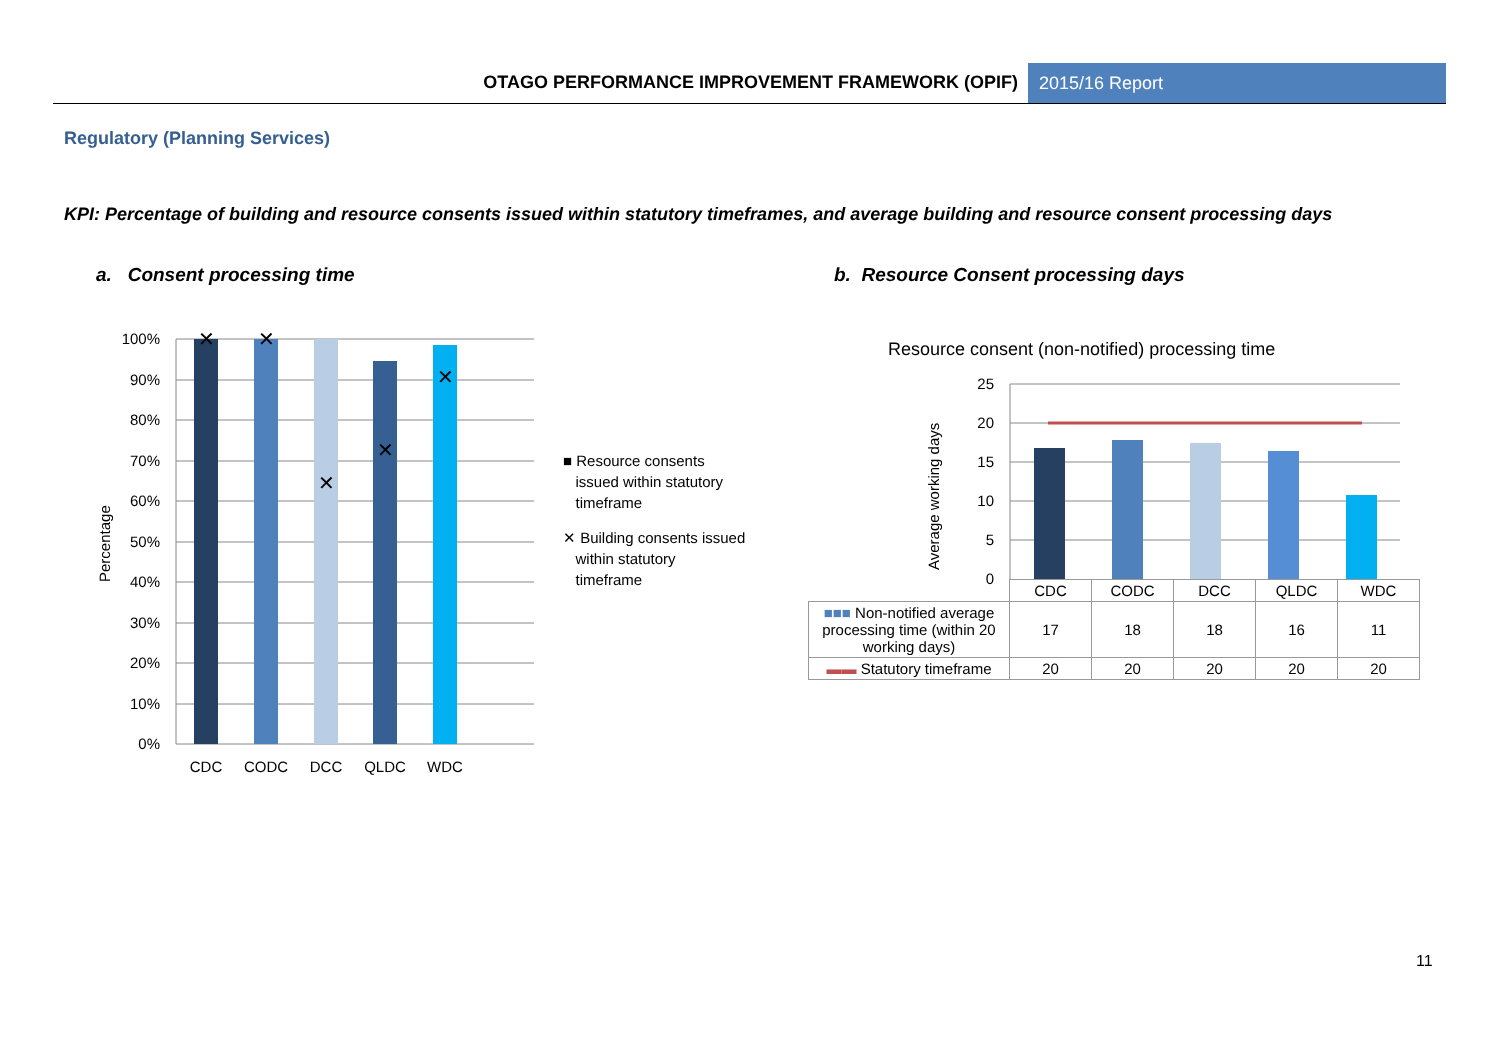OTAGO PERFORMANCE IMPROVEMENT FRAMEWORK (OPIF)
2015/16 Report
Regulatory (Planning Services)
KPI: Percentage of building and resource consents issued within statutory timeframes, and average building and resource consent processing days
a. Consent processing time
b. Resource Consent processing days
✕
✕
✕
✕
✕
100%
90%
80%
70%
60%
50%
40%
30%
20%
10%
0%
CDC
CODC
DCC
QLDC
WDC
Percentage
Resource consent (non-notified) processing time
25
20
15
10
5
0
Average working days
■ Resource consents
issued within statutory
timeframe
✕ Building consents issued
within statutory
timeframe
| | CDC | CODC | DCC | QLDC | WDC |
| --- | --- | --- | --- | --- | --- |
| ■■■ Non-notified average processing time (within 20 working days) | 17 | 18 | 18 | 16 | 11 |
| ▬▬ Statutory timeframe | 20 | 20 | 20 | 20 | 20 |
11